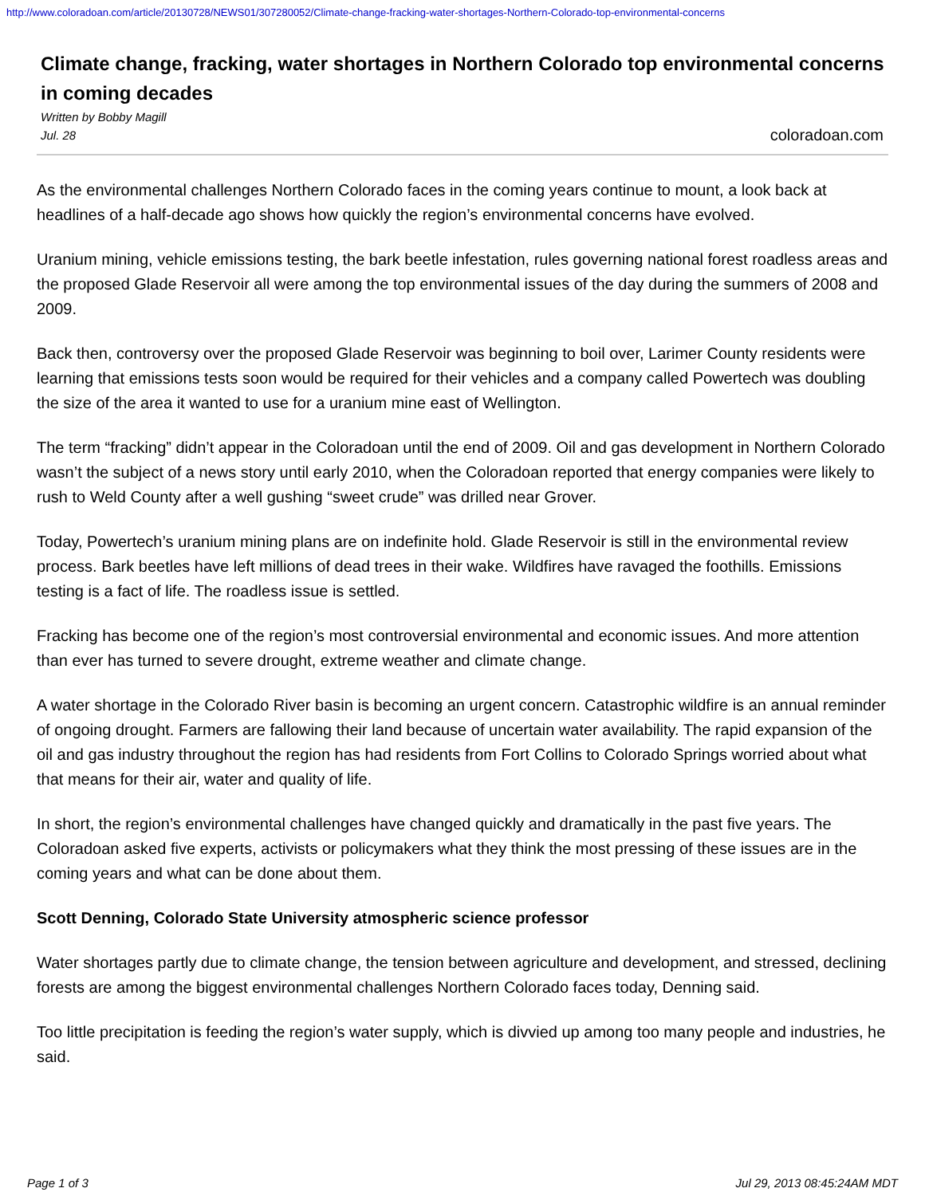http://www.coloradoan.com/article/20130728/NEWS01/307280052/Climate-change-fracking-water-shortages-Northern-Colorado-top-environmental-concerns
Climate change, fracking, water shortages in Northern Colorado top environmental concerns in coming decades
Written by Bobby Magill
Jul. 28
coloradoan.com
As the environmental challenges Northern Colorado faces in the coming years continue to mount, a look back at headlines of a half-decade ago shows how quickly the region’s environmental concerns have evolved.
Uranium mining, vehicle emissions testing, the bark beetle infestation, rules governing national forest roadless areas and the proposed Glade Reservoir all were among the top environmental issues of the day during the summers of 2008 and 2009.
Back then, controversy over the proposed Glade Reservoir was beginning to boil over, Larimer County residents were learning that emissions tests soon would be required for their vehicles and a company called Powertech was doubling the size of the area it wanted to use for a uranium mine east of Wellington.
The term “fracking” didn’t appear in the Coloradoan until the end of 2009. Oil and gas development in Northern Colorado wasn’t the subject of a news story until early 2010, when the Coloradoan reported that energy companies were likely to rush to Weld County after a well gushing “sweet crude” was drilled near Grover.
Today, Powertech’s uranium mining plans are on indefinite hold. Glade Reservoir is still in the environmental review process. Bark beetles have left millions of dead trees in their wake. Wildfires have ravaged the foothills. Emissions testing is a fact of life. The roadless issue is settled.
Fracking has become one of the region’s most controversial environmental and economic issues. And more attention than ever has turned to severe drought, extreme weather and climate change.
A water shortage in the Colorado River basin is becoming an urgent concern. Catastrophic wildfire is an annual reminder of ongoing drought. Farmers are fallowing their land because of uncertain water availability. The rapid expansion of the oil and gas industry throughout the region has had residents from Fort Collins to Colorado Springs worried about what that means for their air, water and quality of life.
In short, the region’s environmental challenges have changed quickly and dramatically in the past five years. The Coloradoan asked five experts, activists or policymakers what they think the most pressing of these issues are in the coming years and what can be done about them.
Scott Denning, Colorado State University atmospheric science professor
Water shortages partly due to climate change, the tension between agriculture and development, and stressed, declining forests are among the biggest environmental challenges Northern Colorado faces today, Denning said.
Too little precipitation is feeding the region’s water supply, which is divvied up among too many people and industries, he said.
Page 1 of 3 Jul 29, 2013 08:45:24AM MDT